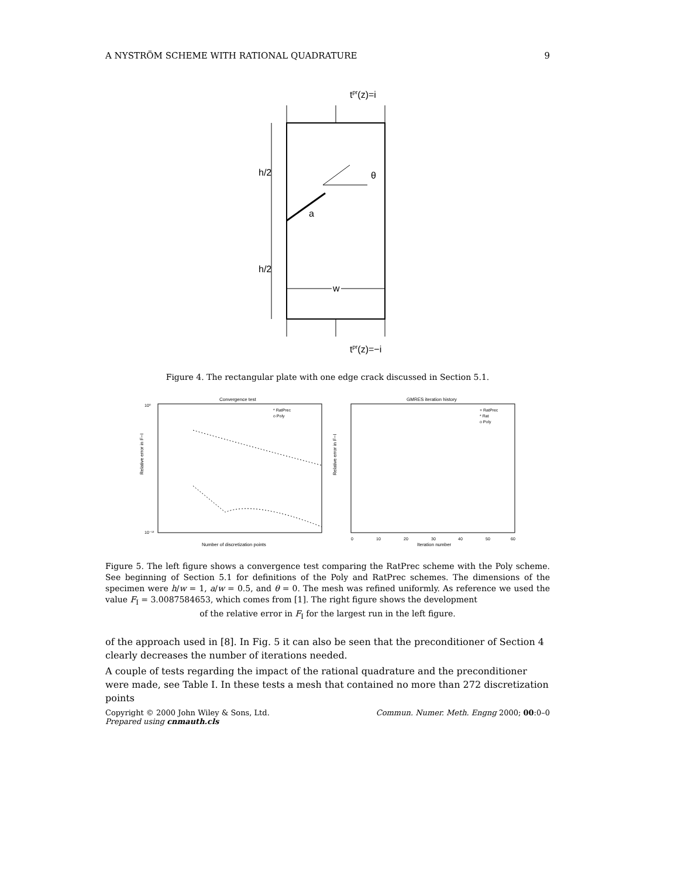A NYSTRÖM SCHEME WITH RATIONAL QUADRATURE 9
tpr(z)=i
tpr(z)=−i
h/2
h/2
a
θ
w
Figure 4. The rectangular plate with one edge crack discussed in Section 5.1.
Convergence test
Relative error in F−I
10⁰
10⁻¹²
Number of discretization points
* RatPrec
o Poly
GMRES iteration history
Relative error in F−I
Iteration number
+ RatPrec
* Rat
o Poly
0
10
20
30
40
50
60
Figure 5. The left figure shows a convergence test comparing the RatPrec scheme with the Poly scheme. See beginning of Section 5.1 for definitions of the Poly and RatPrec schemes. The dimensions of the specimen were h/w = 1, a/w = 0.5, and θ = 0. The mesh was refined uniformly. As reference we used the value F<sub>I</sub> = 3.0087584653, which comes from [1]. The right figure shows the development
of the relative error in F<sub>I</sub> for the largest run in the left figure.
of the approach used in [8]. In Fig. 5 it can also be seen that the preconditioner of Section 4 clearly decreases the number of iterations needed.
A couple of tests regarding the impact of the rational quadrature and the preconditioner were made, see Table I. In these tests a mesh that contained no more than 272 discretization points
Copyright © 2000 John Wiley & Sons, Ltd. Commun. Numer. Meth. Engng 2000; 00:0–0
Prepared using cnmauth.cls